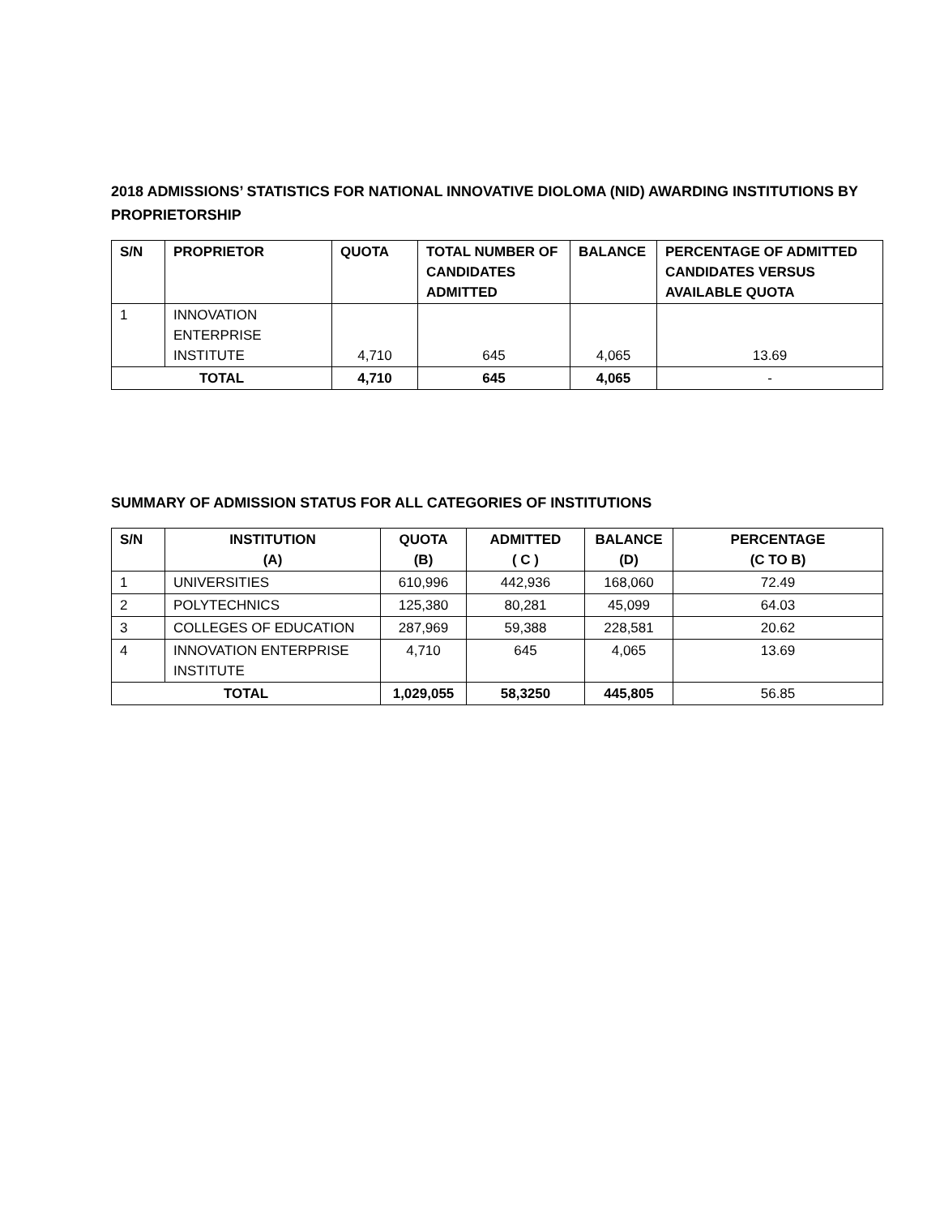2018 ADMISSIONS’ STATISTICS FOR NATIONAL INNOVATIVE DIOLOMA (NID) AWARDING INSTITUTIONS BY PROPRIETORSHIP
| S/N | PROPRIETOR | QUOTA | TOTAL NUMBER OF CANDIDATES ADMITTED | BALANCE | PERCENTAGE OF ADMITTED CANDIDATES VERSUS AVAILABLE QUOTA |
| --- | --- | --- | --- | --- | --- |
| 1 | INNOVATION ENTERPRISE INSTITUTE | 4,710 | 645 | 4,065 | 13.69 |
| TOTAL | | 4,710 | 645 | 4,065 | - |
SUMMARY OF ADMISSION STATUS FOR ALL CATEGORIES OF INSTITUTIONS
| S/N | INSTITUTION (A) | QUOTA (B) | ADMITTED ( C ) | BALANCE (D) | PERCENTAGE (C TO B) |
| --- | --- | --- | --- | --- | --- |
| 1 | UNIVERSITIES | 610,996 | 442,936 | 168,060 | 72.49 |
| 2 | POLYTECHNICS | 125,380 | 80,281 | 45,099 | 64.03 |
| 3 | COLLEGES OF EDUCATION | 287,969 | 59,388 | 228,581 | 20.62 |
| 4 | INNOVATION ENTERPRISE INSTITUTE | 4,710 | 645 | 4,065 | 13.69 |
| TOTAL | | 1,029,055 | 58,3250 | 445,805 | 56.85 |